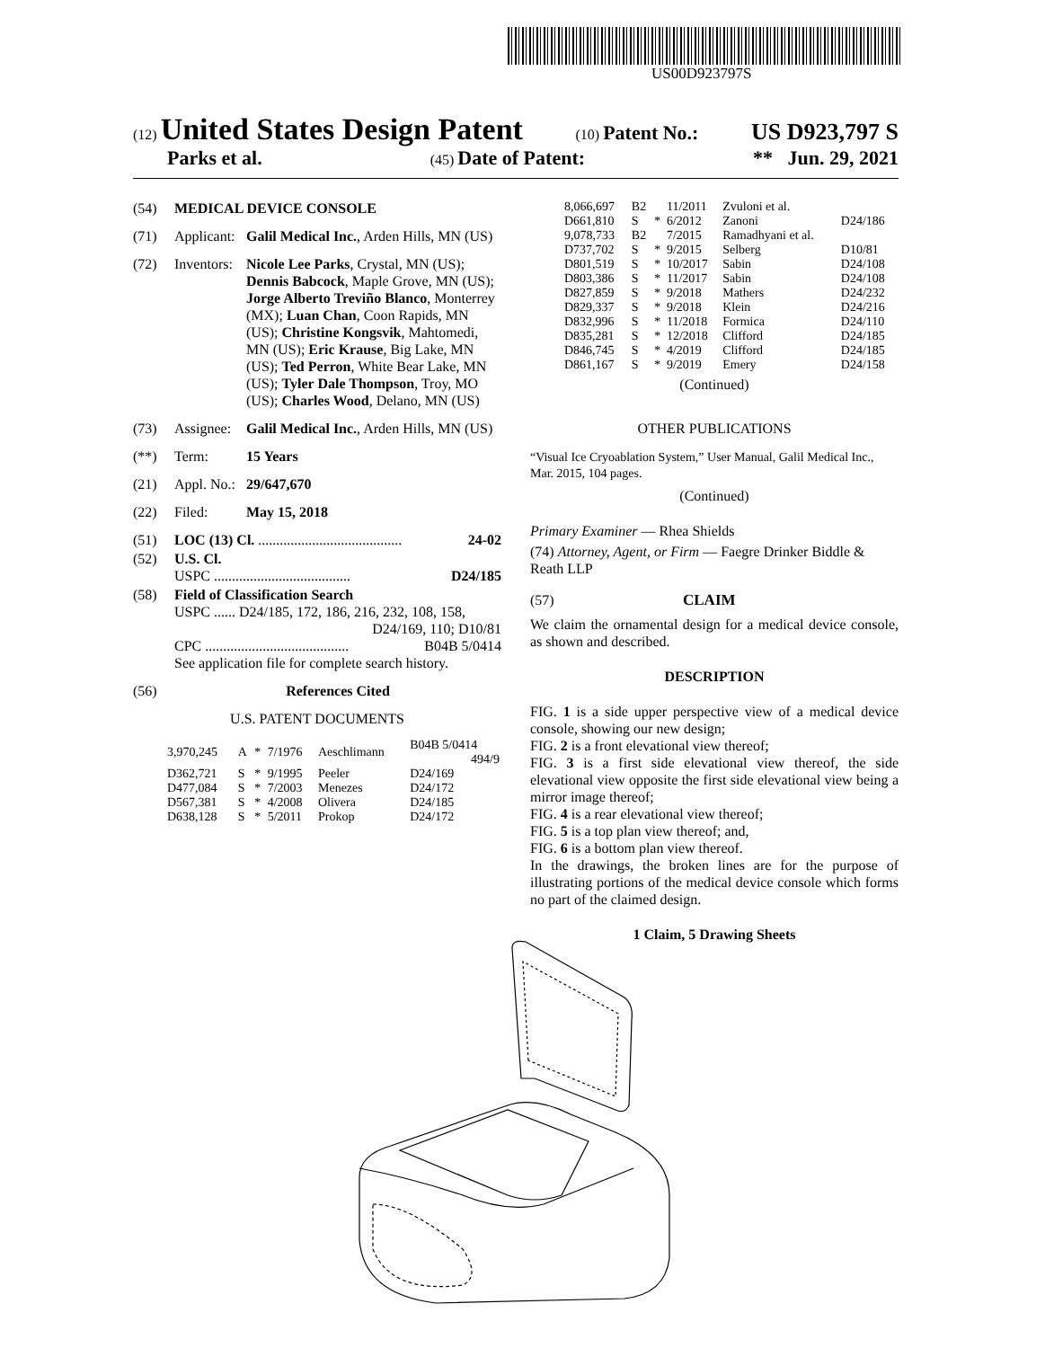US00D923797S
(12) United States Design Patent (10) Patent No.: US D923,797 S
Parks et al. (45) Date of Patent: ** Jun. 29, 2021
(54) MEDICAL DEVICE CONSOLE
(71) Applicant: Galil Medical Inc., Arden Hills, MN (US)
(72) Inventors: Nicole Lee Parks, Crystal, MN (US); Dennis Babcock, Maple Grove, MN (US); Jorge Alberto Treviño Blanco, Monterrey (MX); Luan Chan, Coon Rapids, MN (US); Christine Kongsvik, Mahtomedi, MN (US); Eric Krause, Big Lake, MN (US); Ted Perron, White Bear Lake, MN (US); Tyler Dale Thompson, Troy, MO (US); Charles Wood, Delano, MN (US)
(73) Assignee: Galil Medical Inc., Arden Hills, MN (US)
(**) Term: 15 Years
(21) Appl. No.: 29/647,670
(22) Filed: May 15, 2018
(51) LOC (13) Cl. ........................................ 24-02
(52) U.S. Cl.
USPC ...................................... D24/185
(58) Field of Classification Search
USPC ...... D24/185, 172, 186, 216, 232, 108, 158,
D24/169, 110; D10/81
CPC ........................................ B04B 5/0414
See application file for complete search history.
(56) References Cited
U.S. PATENT DOCUMENTS
| 3,970,245 | A | * | 7/1976 | Aeschlimann | B04B 5/0414 494/9 |
| D362,721 | S | * | 9/1995 | Peeler | D24/169 |
| D477,084 | S | * | 7/2003 | Menezes | D24/172 |
| D567,381 | S | * | 4/2008 | Olivera | D24/185 |
| D638,128 | S | * | 5/2011 | Prokop | D24/172 |
| 8,066,697 | B2 | | 11/2011 | Zvuloni et al. | |
| D661,810 | S | * | 6/2012 | Zanoni | D24/186 |
| 9,078,733 | B2 | | 7/2015 | Ramadhyani et al. | |
| D737,702 | S | * | 9/2015 | Selberg | D10/81 |
| D801,519 | S | * | 10/2017 | Sabin | D24/108 |
| D803,386 | S | * | 11/2017 | Sabin | D24/108 |
| D827,859 | S | * | 9/2018 | Mathers | D24/232 |
| D829,337 | S | * | 9/2018 | Klein | D24/216 |
| D832,996 | S | * | 11/2018 | Formica | D24/110 |
| D835,281 | S | * | 12/2018 | Clifford | D24/185 |
| D846,745 | S | * | 4/2019 | Clifford | D24/185 |
| D861,167 | S | * | 9/2019 | Emery | D24/158 |
(Continued)
OTHER PUBLICATIONS
“Visual Ice Cryoablation System,” User Manual, Galil Medical Inc., Mar. 2015, 104 pages.
(Continued)
Primary Examiner — Rhea Shields
(74) Attorney, Agent, or Firm — Faegre Drinker Biddle & Reath LLP
(57) CLAIM
We claim the ornamental design for a medical device console, as shown and described.
DESCRIPTION
FIG. 1 is a side upper perspective view of a medical device console, showing our new design;
FIG. 2 is a front elevational view thereof;
FIG. 3 is a first side elevational view thereof, the side elevational view opposite the first side elevational view being a mirror image thereof;
FIG. 4 is a rear elevational view thereof;
FIG. 5 is a top plan view thereof; and,
FIG. 6 is a bottom plan view thereof.
In the drawings, the broken lines are for the purpose of illustrating portions of the medical device console which forms no part of the claimed design.
1 Claim, 5 Drawing Sheets